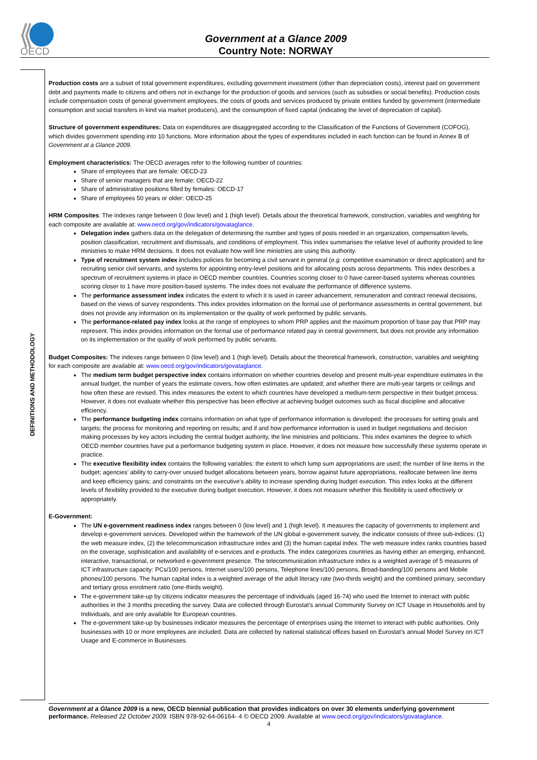OECD
Government at a Glance 2009
Country Note: NORWAY
DEFINITIONS AND METHODOLOGY
Production costs are a subset of total government expenditures, excluding government investment (other than depreciation costs), interest paid on government debt and payments made to citizens and others not in exchange for the production of goods and services (such as subsidies or social benefits). Production costs include compensation costs of general government employees, the costs of goods and services produced by private entities funded by government (intermediate consumption and social transfers in kind via market producers), and the consumption of fixed capital (indicating the level of depreciation of capital).
Structure of government expenditures: Data on expenditures are disaggregated according to the Classification of the Functions of Government (COFOG), which divides government spending into 10 functions. More information about the types of expenditures included in each function can be found in Annex B of Government at a Glance 2009.
Employment characteristics: The OECD averages refer to the following number of countries:
Share of employees that are female: OECD-23
Share of senior managers that are female: OECD-22
Share of administrative positions filled by females: OECD-17
Share of employees 50 years or older: OECD-25
HRM Composites: The indexes range between 0 (low level) and 1 (high level). Details about the theoretical framework, construction, variables and weighting for each composite are available at: www.oecd.org/gov/indicators/govataglance.
Delegation index gathers data on the delegation of determining the number and types of posts needed in an organization, compensation levels, position classification, recruitment and dismissals, and conditions of employment. This index summarises the relative level of authority provided to line ministries to make HRM decisions. It does not evaluate how well line ministries are using this authority.
Type of recruitment system index includes policies for becoming a civil servant in general (e.g. competitive examination or direct application) and for recruiting senior civil servants, and systems for appointing entry-level positions and for allocating posts across departments. This index describes a spectrum of recruitment systems in place in OECD member countries. Countries scoring closer to 0 have career-based systems whereas countries scoring closer to 1 have more position-based systems. The index does not evaluate the performance of difference systems.
The performance assessment index indicates the extent to which it is used in career advancement, remuneration and contract renewal decisions, based on the views of survey respondents. This index provides information on the formal use of performance assessments in central government, but does not provide any information on its implementation or the quality of work performed by public servants.
The performance-related pay index looks at the range of employees to whom PRP applies and the maximum proportion of base pay that PRP may represent. This index provides information on the formal use of performance related pay in central government, but does not provide any information on its implementation or the quality of work performed by public servants.
Budget Composites: The indexes range between 0 (low level) and 1 (high level). Details about the theoretical framework, construction, variables and weighting for each composite are available at: www.oecd.org/gov/indicators/govataglance.
The medium term budget perspective index contains information on whether countries develop and present multi-year expenditure estimates in the annual budget, the number of years the estimate covers, how often estimates are updated; and whether there are multi-year targets or ceilings and how often these are revised. This index measures the extent to which countries have developed a medium-term perspective in their budget process. However, it does not evaluate whether this perspective has been effective at achieving budget outcomes such as fiscal discipline and allocative efficiency.
The performance budgeting index contains information on what type of performance information is developed; the processes for setting goals and targets; the process for monitoring and reporting on results; and if and how performance information is used in budget negotiations and decision making processes by key actors including the central budget authority, the line ministries and politicians. This index examines the degree to which OECD member countries have put a performance budgeting system in place. However, it does not measure how successfully these systems operate in practice.
The executive flexibility index contains the following variables: the extent to which lump sum appropriations are used; the number of line items in the budget; agencies’ ability to carry-over unused budget allocations between years, borrow against future appropriations, reallocate between line items and keep efficiency gains; and constraints on the executive’s ability to increase spending during budget execution. This index looks at the different levels of flexibility provided to the executive during budget execution. However, it does not measure whether this flexibility is used effectively or appropriately.
E-Government:
The UN e-government readiness index ranges between 0 (low level) and 1 (high level). It measures the capacity of governments to implement and develop e-government services. Developed within the framework of the UN global e-government survey, the indicator consists of three sub-indices: (1) the web measure index, (2) the telecommunication infrastructure index and (3) the human capital index. The web measure index ranks countries based on the coverage, sophistication and availability of e-services and e-products. The index categorizes countries as having either an emerging, enhanced, interactive, transactional, or networked e-government presence. The telecommunication infrastructure index is a weighted average of 5 measures of ICT infrastructure capacity: PCs/100 persons, Internet users/100 persons, Telephone lines/100 persons, Broad-banding/100 persons and Mobile phones/100 persons. The human capital index is a weighted average of the adult literacy rate (two-thirds weight) and the combined primary, secondary and tertiary gross enrolment ratio (one-thirds weight).
The e-government take-up by citizens indicator measures the percentage of individuals (aged 16-74) who used the Internet to interact with public authorities in the 3 months preceding the survey. Data are collected through Eurostat’s annual Community Survey on ICT Usage in Households and by Individuals, and are only available for European countries.
The e-government take-up by businesses indicator measures the percentage of enterprises using the Internet to interact with public authorities. Only businesses with 10 or more employees are included. Data are collected by national statistical offices based on Eurostat’s annual Model Survey on ICT Usage and E-commerce in Businesses.
Government at a Glance 2009 is a new, OECD biennial publication that provides indicators on over 30 elements underlying government performance. Released 22 October 2009. ISBN 978-92-64-06164- 4 © OECD 2009. Available at www.oecd.org/gov/indicators/govataglance.
4